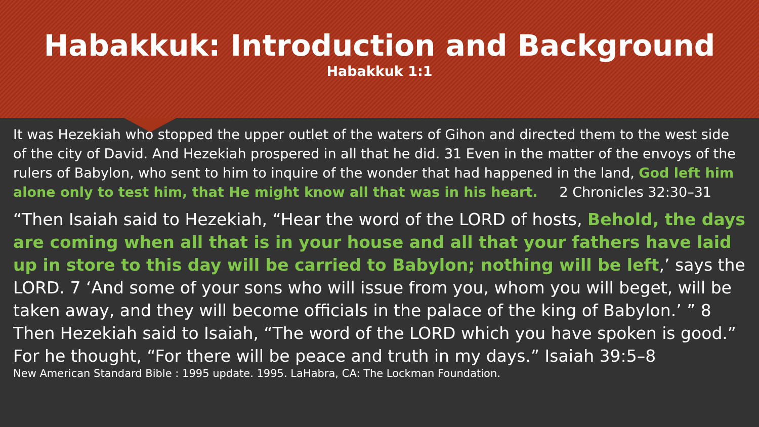Habakkuk: Introduction and Background
Habakkuk 1:1
It was Hezekiah who stopped the upper outlet of the waters of Gihon and directed them to the west side of the city of David. And Hezekiah prospered in all that he did. 31 Even in the matter of the envoys of the rulers of Babylon, who sent to him to inquire of the wonder that had happened in the land, God left him alone only to test him, that He might know all that was in his heart. 2 Chronicles 32:30–31
“Then Isaiah said to Hezekiah, “Hear the word of the LORD of hosts, Behold, the days are coming when all that is in your house and all that your fathers have laid up in store to this day will be carried to Babylon; nothing will be left,’ says the LORD. 7 ‘And some of your sons who will issue from you, whom you will beget, will be taken away, and they will become officials in the palace of the king of Babylon.’ ” 8 Then Hezekiah said to Isaiah, “The word of the LORD which you have spoken is good.” For he thought, “For there will be peace and truth in my days.” Isaiah 39:5–8
New American Standard Bible : 1995 update. 1995. LaHabra, CA: The Lockman Foundation.